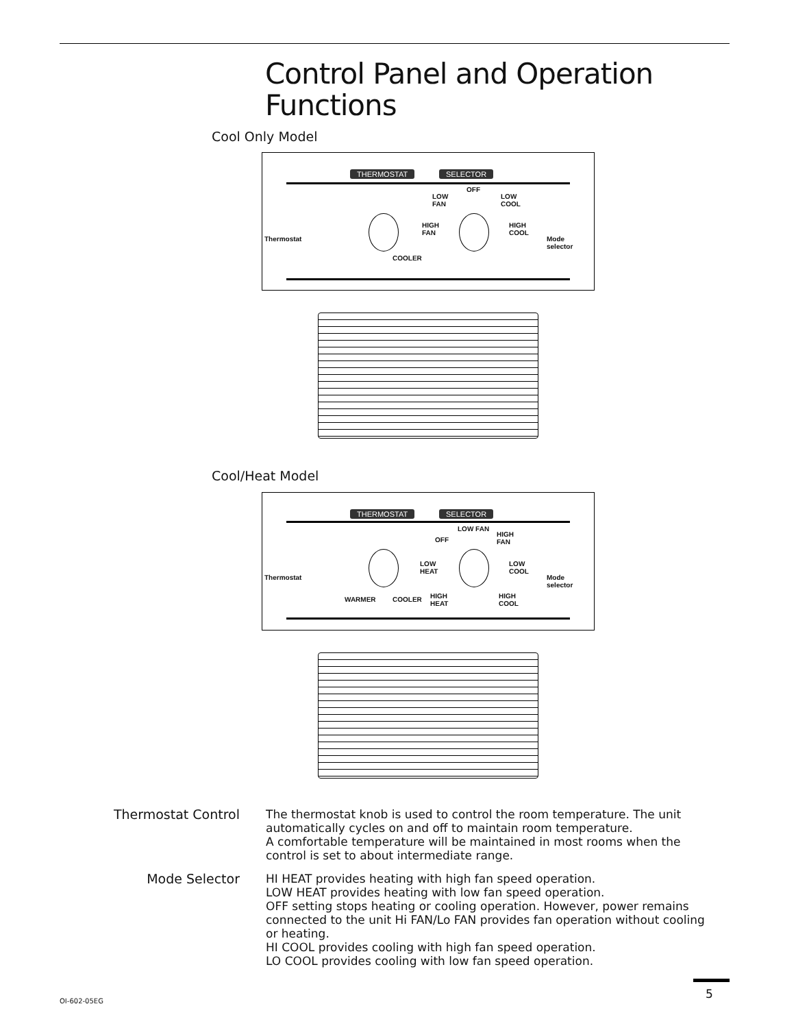Control Panel and Operation
Functions
Cool Only Model
THERMOSTAT SELECTOR
Thermostat
COOLER
OFF
LOW
FAN
LOW
COOL
HIGH
FAN
HIGH
COOL
Mode
selector
Cool/Heat Model
THERMOSTAT SELECTOR
Thermostat
WARMER COOLER
LOW FAN
OFF
HIGH
FAN
LOW
HEAT
LOW
COOL
HIGH
HEAT
HIGH
COOL
Mode
selector
Thermostat Control
The thermostat knob is used to control the room temperature. The unit automatically cycles on and off to maintain room temperature.
A comfortable temperature will be maintained in most rooms when the control is set to about intermediate range.
Mode Selector HI HEAT provides heating with high fan speed operation.
LOW HEAT provides heating with low fan speed operation.
OFF setting stops heating or cooling operation. However, power remains connected to the unit Hi FAN/Lo FAN provides fan operation without cooling or heating.
HI COOL provides cooling with high fan speed operation.
LO COOL provides cooling with low fan speed operation.
OI-602-05EG
5